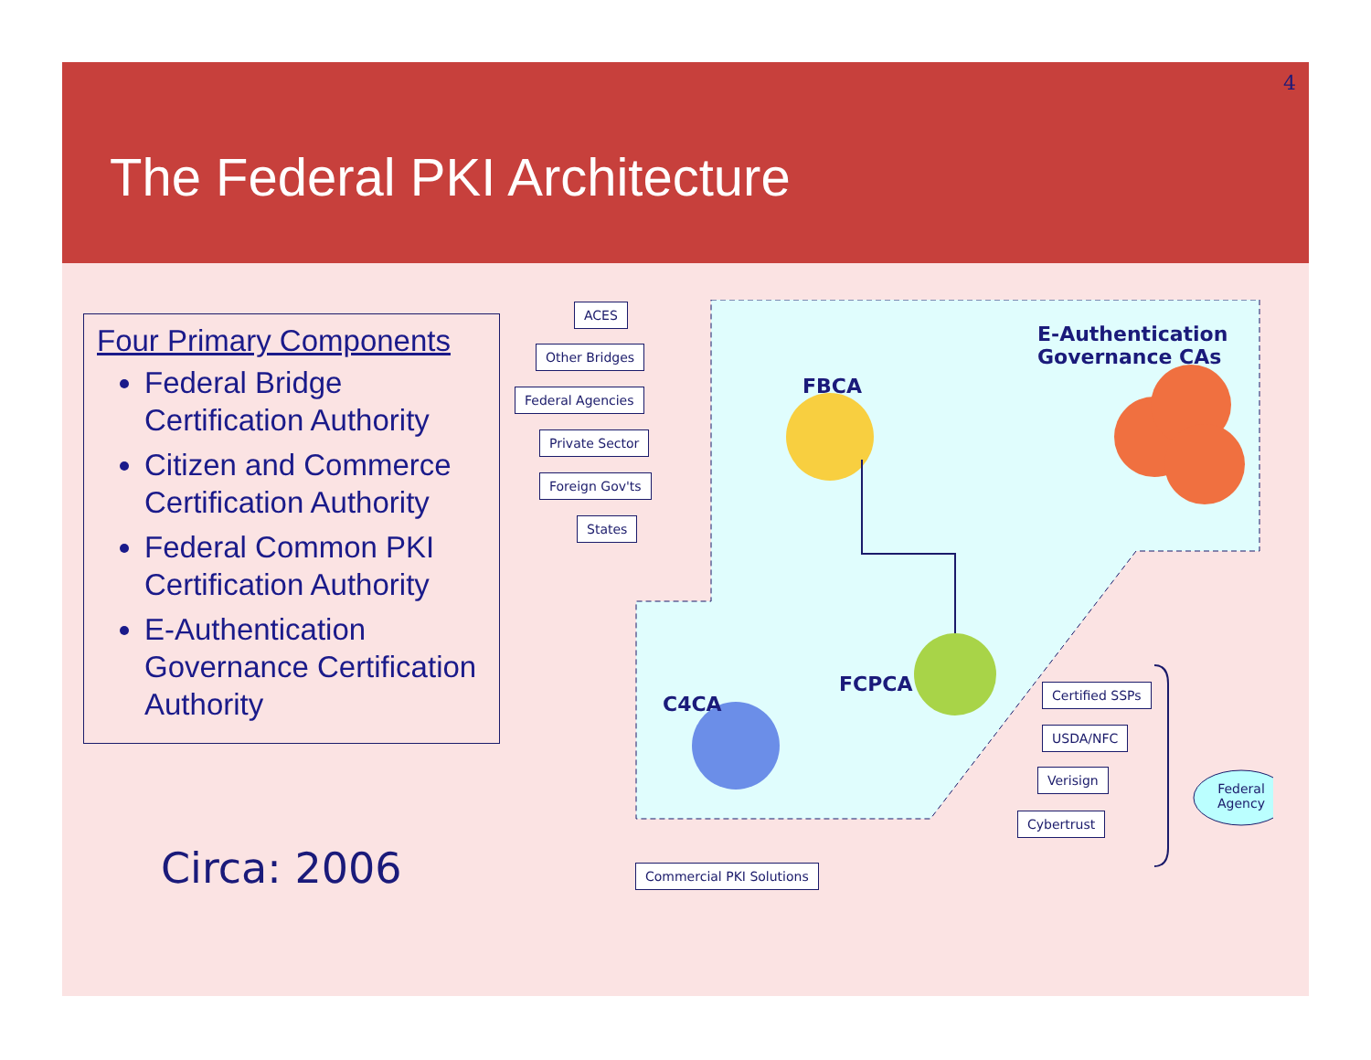4
The Federal PKI Architecture
Four Primary Components
Federal Bridge Certification Authority
Citizen and Commerce Certification Authority
Federal Common PKI Certification Authority
E-Authentication Governance Certification Authority
Circa: 2006
ACES
Other Bridges
Federal Agencies
Private Sector
Foreign Gov'ts
States
FBCA
E-Authentication
Governance CAs
FCPCA
C4CA
Certified SSPs
USDA/NFC
Verisign
Cybertrust
Commercial PKI Solutions
Federal Agency